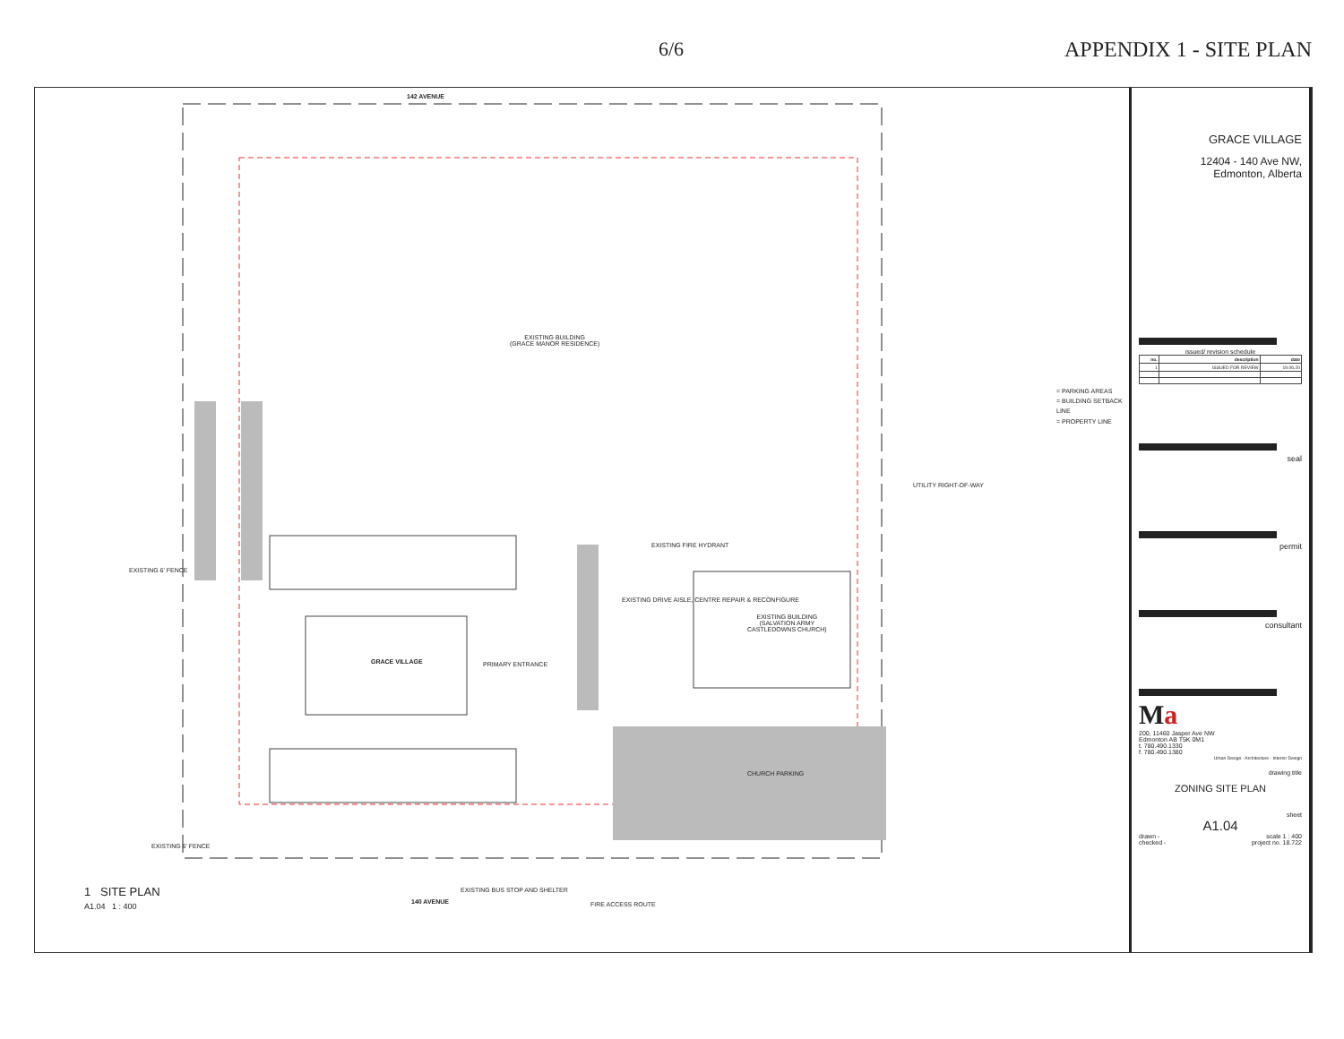6/6 APPENDIX 1 - SITE PLAN
142 AVENUE
EXISTING BUILDING
(GRACE MANOR RESIDENCE)
GRACE VILLAGE
EXISTING BUILDING
(SALVATION ARMY
CASTLEDOWNS CHURCH)
CHURCH PARKING
140 AVENUE
EXISTING 6' FENCE
EXISTING 6' FENCE
PRIMARY ENTRANCE
EXISTING DRIVE AISLE, CENTRE REPAIR & RECONFIGURE
EXISTING FIRE HYDRANT
UTILITY RIGHT-OF-WAY
= PARKING AREAS
= BUILDING SETBACK LINE
= PROPERTY LINE
1 SITE PLAN
A1.04 1 : 400
FIRE ACCESS ROUTE
EXISTING BUS STOP AND SHELTER
GRACE VILLAGE
12404 - 140 Ave NW,
Edmonton, Alberta
issued/ revision schedule
| no. | description | date |
| --- | --- | --- |
| 1 | ISSUED FOR REVIEW | 19.06.20 |
seal
permit
consultant
Ma
200, 11460 Jasper Ave NW
Edmonton AB T5K 0M1
t. 780.490.1330
f. 780.490.1380
Urban Design · Architecture · Interior Design
drawing title
ZONING SITE PLAN
sheet
A1.04
drawn - scale 1 : 400
checked - project no. 18.722